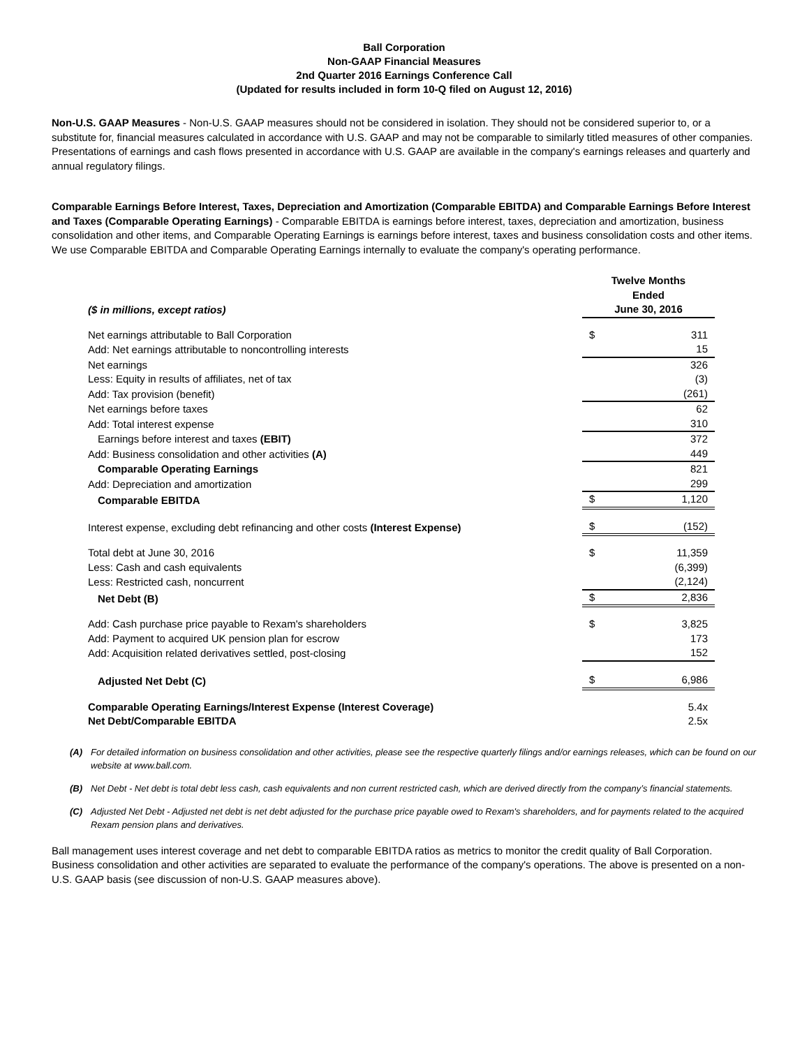Ball Corporation
Non-GAAP Financial Measures
2nd Quarter 2016 Earnings Conference Call
(Updated for results included in form 10-Q filed on August 12, 2016)
Non-U.S. GAAP Measures - Non-U.S. GAAP measures should not be considered in isolation. They should not be considered superior to, or a substitute for, financial measures calculated in accordance with U.S. GAAP and may not be comparable to similarly titled measures of other companies. Presentations of earnings and cash flows presented in accordance with U.S. GAAP are available in the company's earnings releases and quarterly and annual regulatory filings.
Comparable Earnings Before Interest, Taxes, Depreciation and Amortization (Comparable EBITDA) and Comparable Earnings Before Interest and Taxes (Comparable Operating Earnings) - Comparable EBITDA is earnings before interest, taxes, depreciation and amortization, business consolidation and other items, and Comparable Operating Earnings is earnings before interest, taxes and business consolidation costs and other items. We use Comparable EBITDA and Comparable Operating Earnings internally to evaluate the company's operating performance.
| ($ in millions, except ratios) | Twelve Months Ended June 30, 2016 | |
| Net earnings attributable to Ball Corporation | $ | 311 |
| Add: Net earnings attributable to noncontrolling interests | | 15 |
| Net earnings | | 326 |
| Less: Equity in results of affiliates, net of tax | | (3) |
| Add: Tax provision (benefit) | | (261) |
| Net earnings before taxes | | 62 |
| Add: Total interest expense | | 310 |
| Earnings before interest and taxes (EBIT) | | 372 |
| Add: Business consolidation and other activities (A) | | 449 |
| Comparable Operating Earnings | | 821 |
| Add: Depreciation and amortization | | 299 |
| Comparable EBITDA | $ | 1,120 |
| Interest expense, excluding debt refinancing and other costs (Interest Expense) | $ | (152) |
| Total debt at June 30, 2016 | $ | 11,359 |
| Less: Cash and cash equivalents | | (6,399) |
| Less: Restricted cash, noncurrent | | (2,124) |
| Net Debt (B) | $ | 2,836 |
| Add: Cash purchase price payable to Rexam's shareholders | $ | 3,825 |
| Add: Payment to acquired UK pension plan for escrow | | 173 |
| Add: Acquisition related derivatives settled, post-closing | | 152 |
| Adjusted Net Debt (C) | $ | 6,986 |
| Comparable Operating Earnings/Interest Expense (Interest Coverage) | | 5.4x |
| Net Debt/Comparable EBITDA | | 2.5x |
(A) For detailed information on business consolidation and other activities, please see the respective quarterly filings and/or earnings releases, which can be found on our website at www.ball.com.
(B) Net Debt - Net debt is total debt less cash, cash equivalents and non current restricted cash, which are derived directly from the company’s financial statements.
(C) Adjusted Net Debt - Adjusted net debt is net debt adjusted for the purchase price payable owed to Rexam's shareholders, and for payments related to the acquired Rexam pension plans and derivatives.
Ball management uses interest coverage and net debt to comparable EBITDA ratios as metrics to monitor the credit quality of Ball Corporation. Business consolidation and other activities are separated to evaluate the performance of the company's operations. The above is presented on a non-U.S. GAAP basis (see discussion of non-U.S. GAAP measures above).